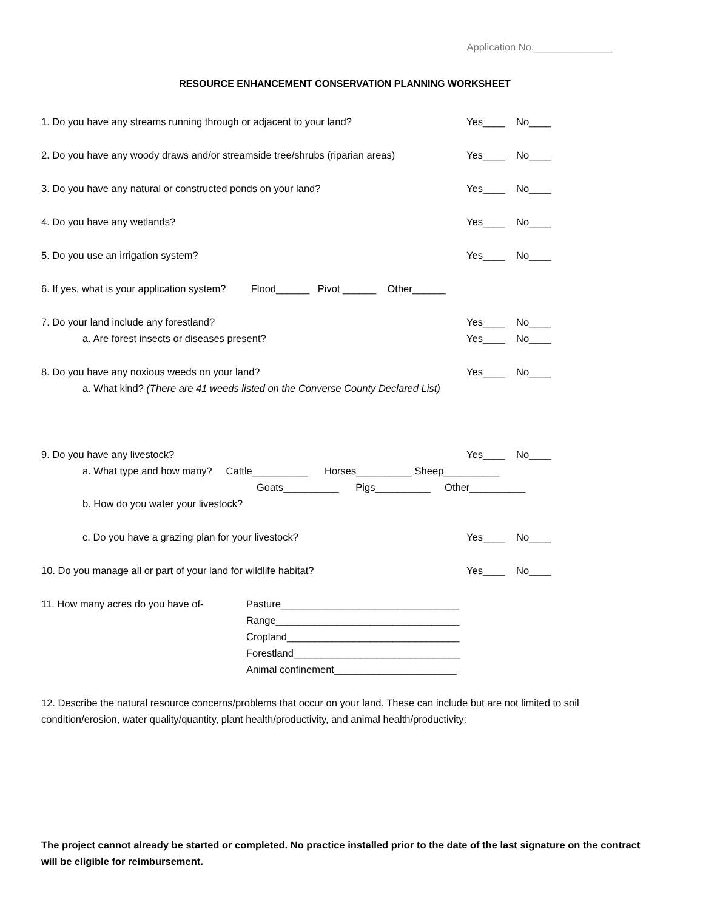Application No.______________
RESOURCE ENHANCEMENT CONSERVATION PLANNING WORKSHEET
1. Do you have any streams running through or adjacent to your land? Yes____ No____
2. Do you have any woody draws and/or streamside tree/shrubs (riparian areas) Yes____ No____
3. Do you have any natural or constructed ponds on your land? Yes____ No____
4. Do you have any wetlands? Yes____ No____
5. Do you use an irrigation system? Yes____ No____
6. If yes, what is your application system? Flood______ Pivot ______ Other______
7. Do your land include any forestland? Yes____ No____
a. Are forest insects or diseases present? Yes____ No____
8. Do you have any noxious weeds on your land? Yes____ No____
a. What kind? (There are 41 weeds listed on the Converse County Declared List)
9. Do you have any livestock? Yes____ No____
a. What type and how many? Cattle__________ Horses__________ Sheep__________
Goats__________ Pigs__________ Other__________
b. How do you water your livestock?
c. Do you have a grazing plan for your livestock? Yes____ No____
10. Do you manage all or part of your land for wildlife habitat? Yes____ No____
11. How many acres do you have of- Pasture________________________________
Range_________________________________
Cropland_______________________________
Forestland______________________________
Animal confinement______________________
12. Describe the natural resource concerns/problems that occur on your land. These can include but are not limited to soil condition/erosion, water quality/quantity, plant health/productivity, and animal health/productivity:
The project cannot already be started or completed. No practice installed prior to the date of the last signature on the contract will be eligible for reimbursement.